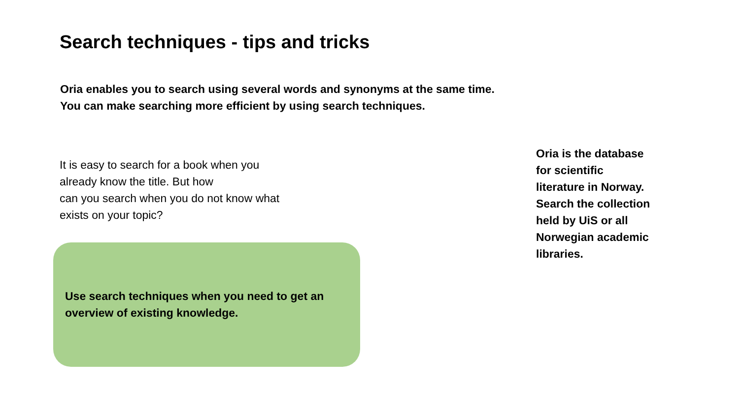Search techniques - tips and tricks
Oria enables you to search using several words and synonyms at the same time.
You can make searching more efficient by using search techniques.
It is easy to search for a book when you
already know the title. But how
can you search when you do not know what
exists on your topic?
Use search techniques when you need to get an overview of existing knowledge.
Oria is the database
for scientific
literature in Norway.
Search the collection
held by UiS or all
Norwegian academic
libraries.